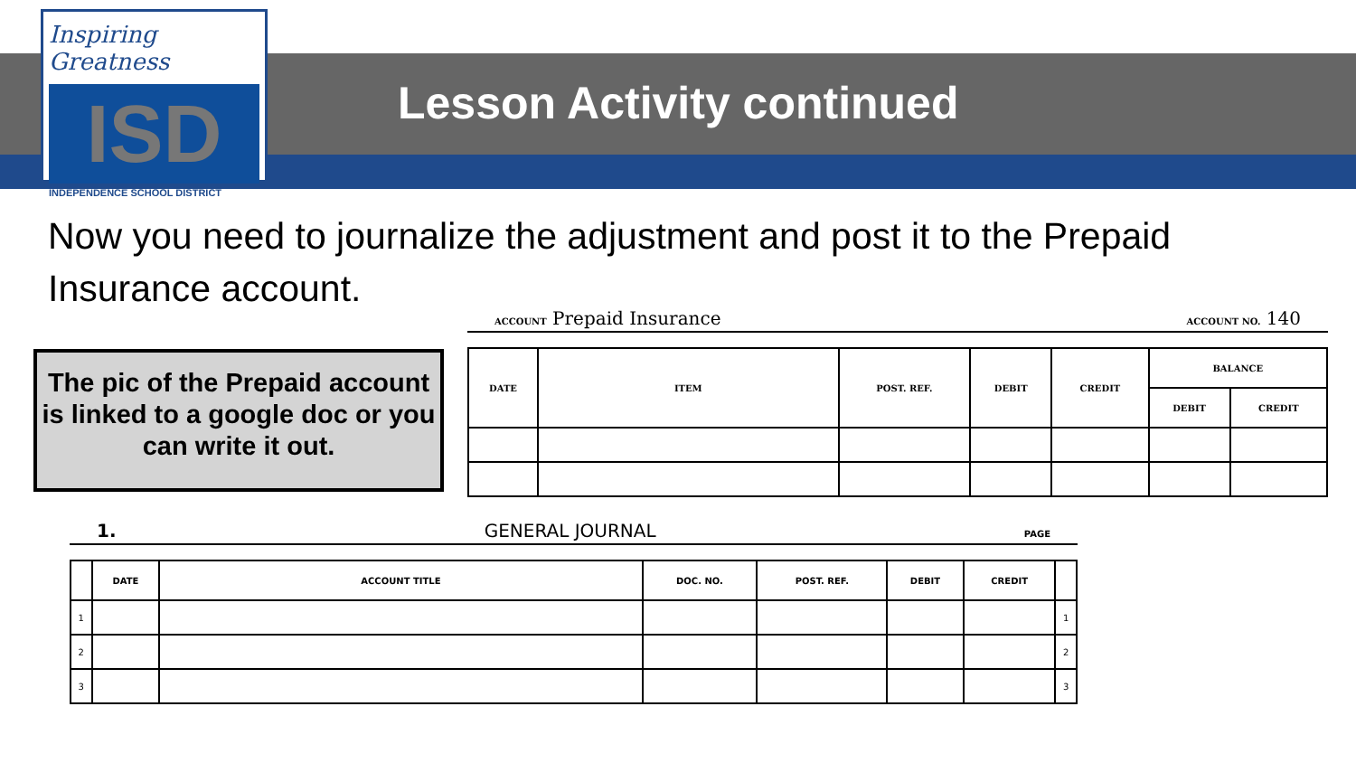Inspiring Greatness
ISD
INDEPENDENCE SCHOOL DISTRICT
Lesson Activity continued
Now you need to journalize the adjustment and post it to the Prepaid Insurance account.
The pic of the Prepaid account is linked to a google doc or you can write it out.
ACCOUNT Prepaid Insurance ACCOUNT NO. 140
| DATE | ITEM | POST. REF. | DEBIT | CREDIT | BALANCE | |
| --- | --- | --- | --- | --- | --- | --- |
| | | | | | DEBIT | CREDIT |
1. GENERAL JOURNAL PAGE
| | DATE | ACCOUNT TITLE | DOC. NO. | POST. REF. | DEBIT | CREDIT | |
| --- | --- | --- | --- | --- | --- | --- | --- |
| 1 | | | | | | | 1 |
| 2 | | | | | | | 2 |
| 3 | | | | | | | 3 |